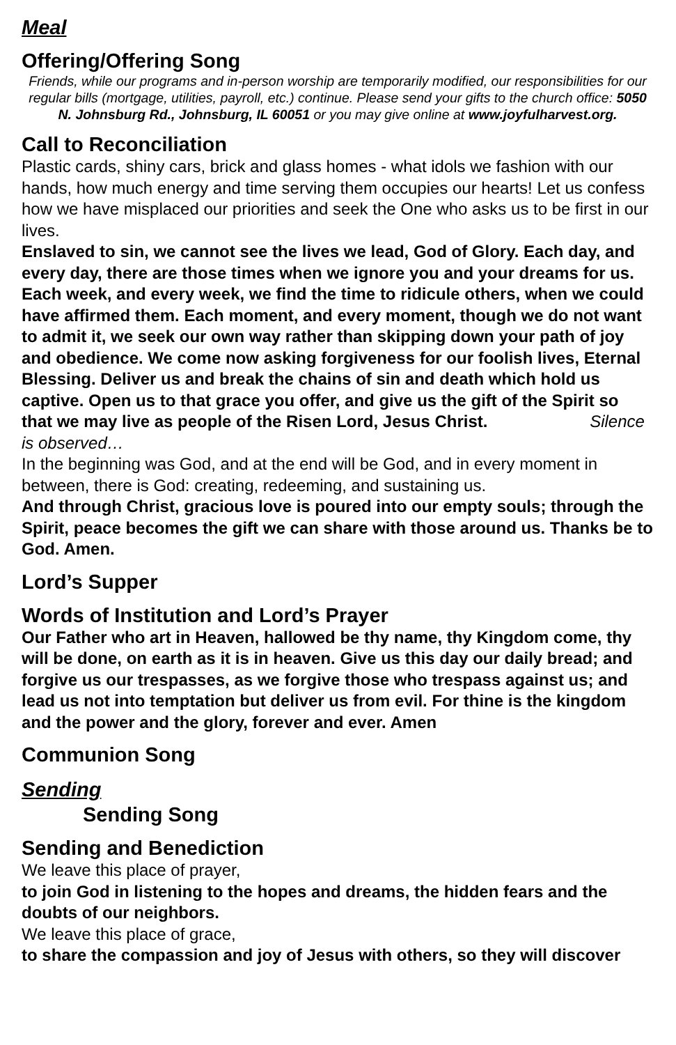Meal
Offering/Offering Song
Friends, while our programs and in-person worship are temporarily modified, our responsibilities for our regular bills (mortgage, utilities, payroll, etc.) continue. Please send your gifts to the church office: 5050 N. Johnsburg Rd., Johnsburg, IL 60051 or you may give online at www.joyfulharvest.org.
Call to Reconciliation
Plastic cards, shiny cars, brick and glass homes - what idols we fashion with our hands, how much energy and time serving them occupies our hearts! Let us confess how we have misplaced our priorities and seek the One who asks us to be first in our lives.
Enslaved to sin, we cannot see the lives we lead, God of Glory. Each day, and every day, there are those times when we ignore you and your dreams for us. Each week, and every week, we find the time to ridicule others, when we could have affirmed them. Each moment, and every moment, though we do not want to admit it, we seek our own way rather than skipping down your path of joy and obedience. We come now asking forgiveness for our foolish lives, Eternal Blessing. Deliver us and break the chains of sin and death which hold us captive. Open us to that grace you offer, and give us the gift of the Spirit so that we may live as people of the Risen Lord, Jesus Christ. Silence is observed…
In the beginning was God, and at the end will be God, and in every moment in between, there is God: creating, redeeming, and sustaining us.
And through Christ, gracious love is poured into our empty souls; through the Spirit, peace becomes the gift we can share with those around us. Thanks be to God. Amen.
Lord’s Supper
Words of Institution and Lord’s Prayer
Our Father who art in Heaven, hallowed be thy name, thy Kingdom come, thy will be done, on earth as it is in heaven. Give us this day our daily bread; and forgive us our trespasses, as we forgive those who trespass against us; and lead us not into temptation but deliver us from evil. For thine is the kingdom and the power and the glory, forever and ever. Amen
Communion Song
Sending
Sending Song
Sending and Benediction
We leave this place of prayer,
to join God in listening to the hopes and dreams, the hidden fears and the doubts of our neighbors.
We leave this place of grace,
to share the compassion and joy of Jesus with others, so they will discover